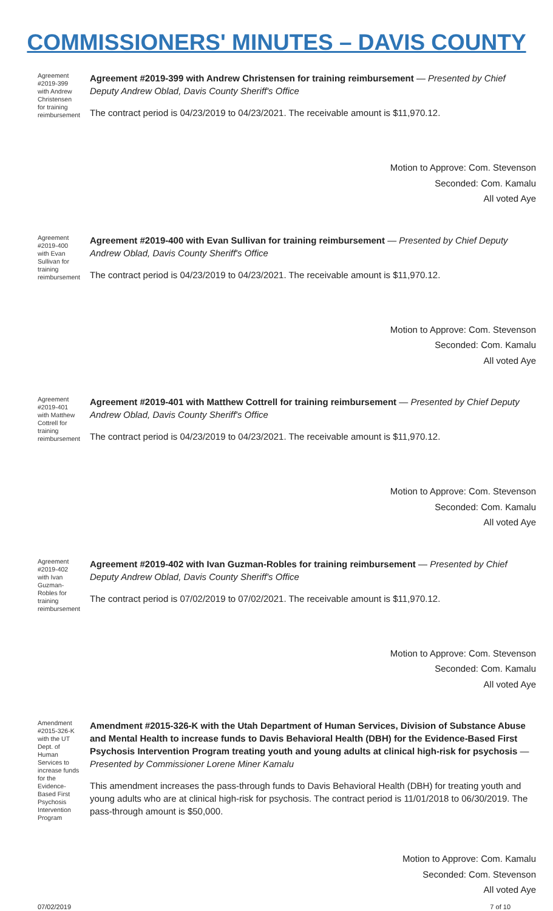COMMISSIONERS' MINUTES – DAVIS COUNTY
Agreement #2019-399 with Andrew Christensen for training reimbursement
Agreement #2019-399 with Andrew Christensen for training reimbursement — Presented by Chief Deputy Andrew Oblad, Davis County Sheriff's Office
The contract period is 04/23/2019 to 04/23/2021. The receivable amount is $11,970.12.
Motion to Approve: Com. Stevenson
Seconded: Com. Kamalu
All voted Aye
Agreement #2019-400 with Evan Sullivan for training reimbursement
Agreement #2019-400 with Evan Sullivan for training reimbursement — Presented by Chief Deputy Andrew Oblad, Davis County Sheriff's Office
The contract period is 04/23/2019 to 04/23/2021. The receivable amount is $11,970.12.
Motion to Approve: Com. Stevenson
Seconded: Com. Kamalu
All voted Aye
Agreement #2019-401 with Matthew Cottrell for training reimbursement
Agreement #2019-401 with Matthew Cottrell for training reimbursement — Presented by Chief Deputy Andrew Oblad, Davis County Sheriff's Office
The contract period is 04/23/2019 to 04/23/2021. The receivable amount is $11,970.12.
Motion to Approve: Com. Stevenson
Seconded: Com. Kamalu
All voted Aye
Agreement #2019-402 with Ivan Guzman-Robles for training reimbursement
Agreement #2019-402 with Ivan Guzman-Robles for training reimbursement — Presented by Chief Deputy Andrew Oblad, Davis County Sheriff's Office
The contract period is 07/02/2019 to 07/02/2021. The receivable amount is $11,970.12.
Motion to Approve: Com. Stevenson
Seconded: Com. Kamalu
All voted Aye
Amendment #2015-326-K with the UT Dept. of Human Services to increase funds for the Evidence-Based First Psychosis Intervention Program
Amendment #2015-326-K with the Utah Department of Human Services, Division of Substance Abuse and Mental Health to increase funds to Davis Behavioral Health (DBH) for the Evidence-Based First Psychosis Intervention Program treating youth and young adults at clinical high-risk for psychosis — Presented by Commissioner Lorene Miner Kamalu
This amendment increases the pass-through funds to Davis Behavioral Health (DBH) for treating youth and young adults who are at clinical high-risk for psychosis. The contract period is 11/01/2018 to 06/30/2019. The pass-through amount is $50,000.
Motion to Approve: Com. Kamalu
Seconded: Com. Stevenson
All voted Aye
07/02/2019 7 of 10